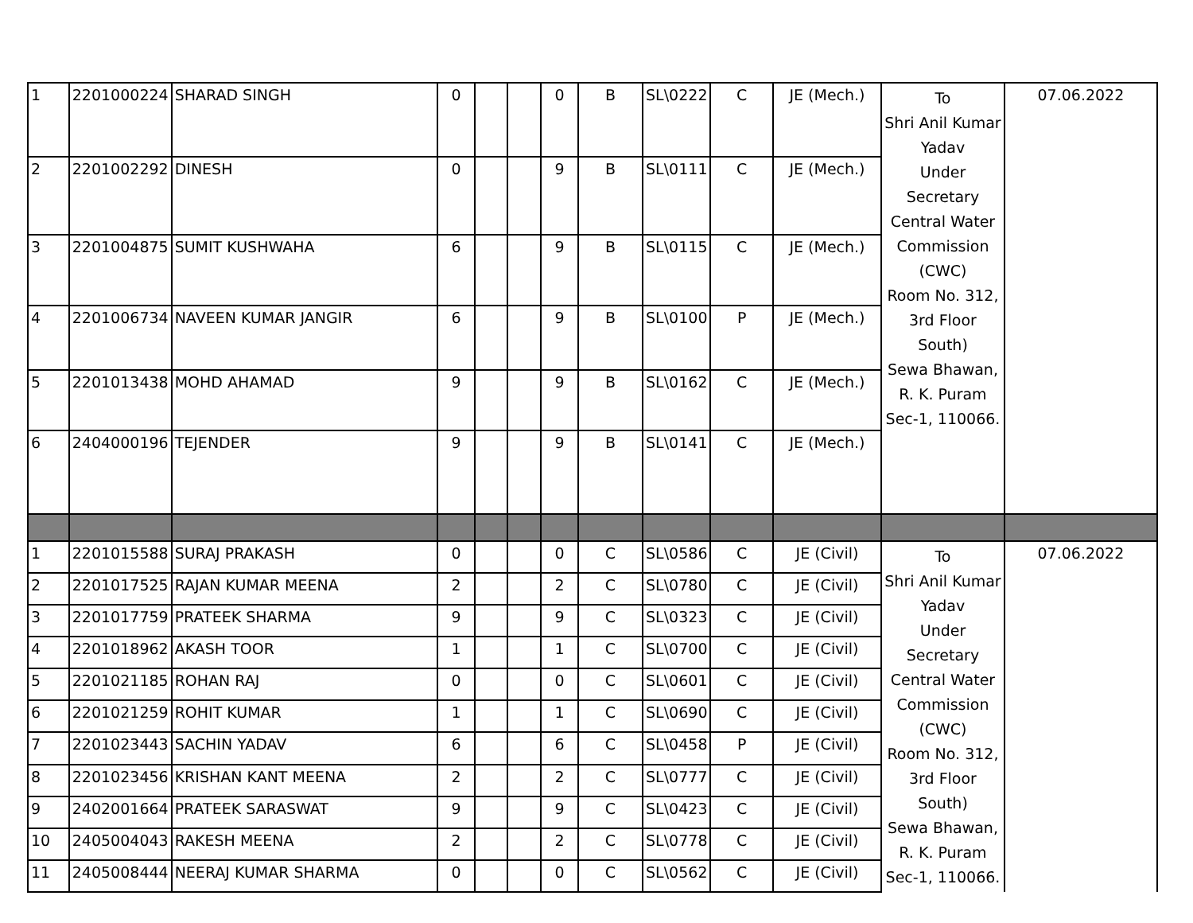| 1 | 2201000224 | SHARAD SINGH | 0 | | | 0 | B | SL\0222 | C | JE (Mech.) | To Shri Anil Kumar Yadav Under Secretary Central Water Commission (CWC) Room No. 312, 3rd Floor South) Sewa Bhawan, R. K. Puram Sec-1, 110066. | 07.06.2022 |
| 2 | 2201002292 | DINESH | 0 | | | 9 | B | SL\0111 | C | JE (Mech.) | | |
| 3 | 2201004875 | SUMIT KUSHWAHA | 6 | | | 9 | B | SL\0115 | C | JE (Mech.) | | |
| 4 | 2201006734 | NAVEEN KUMAR JANGIR | 6 | | | 9 | B | SL\0100 | P | JE (Mech.) | | |
| 5 | 2201013438 | MOHD AHAMAD | 9 | | | 9 | B | SL\0162 | C | JE (Mech.) | | |
| 6 | 2404000196 | TEJENDER | 9 | | | 9 | B | SL\0141 | C | JE (Mech.) | | |
| 1 | 2201015588 | SURAJ PRAKASH | 0 | | | 0 | C | SL\0586 | C | JE (Civil) | To Shri Anil Kumar Yadav Under Secretary Central Water Commission (CWC) Room No. 312, 3rd Floor South) Sewa Bhawan, R. K. Puram Sec-1, 110066. | 07.06.2022 |
| 2 | 2201017525 | RAJAN KUMAR MEENA | 2 | | | 2 | C | SL\0780 | C | JE (Civil) | | |
| 3 | 2201017759 | PRATEEK SHARMA | 9 | | | 9 | C | SL\0323 | C | JE (Civil) | | |
| 4 | 2201018962 | AKASH TOOR | 1 | | | 1 | C | SL\0700 | C | JE (Civil) | | |
| 5 | 2201021185 | ROHAN RAJ | 0 | | | 0 | C | SL\0601 | C | JE (Civil) | | |
| 6 | 2201021259 | ROHIT KUMAR | 1 | | | 1 | C | SL\0690 | C | JE (Civil) | | |
| 7 | 2201023443 | SACHIN YADAV | 6 | | | 6 | C | SL\0458 | P | JE (Civil) | | |
| 8 | 2201023456 | KRISHAN KANT MEENA | 2 | | | 2 | C | SL\0777 | C | JE (Civil) | | |
| 9 | 2402001664 | PRATEEK SARASWAT | 9 | | | 9 | C | SL\0423 | C | JE (Civil) | | |
| 10 | 2405004043 | RAKESH MEENA | 2 | | | 2 | C | SL\0778 | C | JE (Civil) | | |
| 11 | 2405008444 | NEERAJ KUMAR SHARMA | 0 | | | 0 | C | SL\0562 | C | JE (Civil) | | |